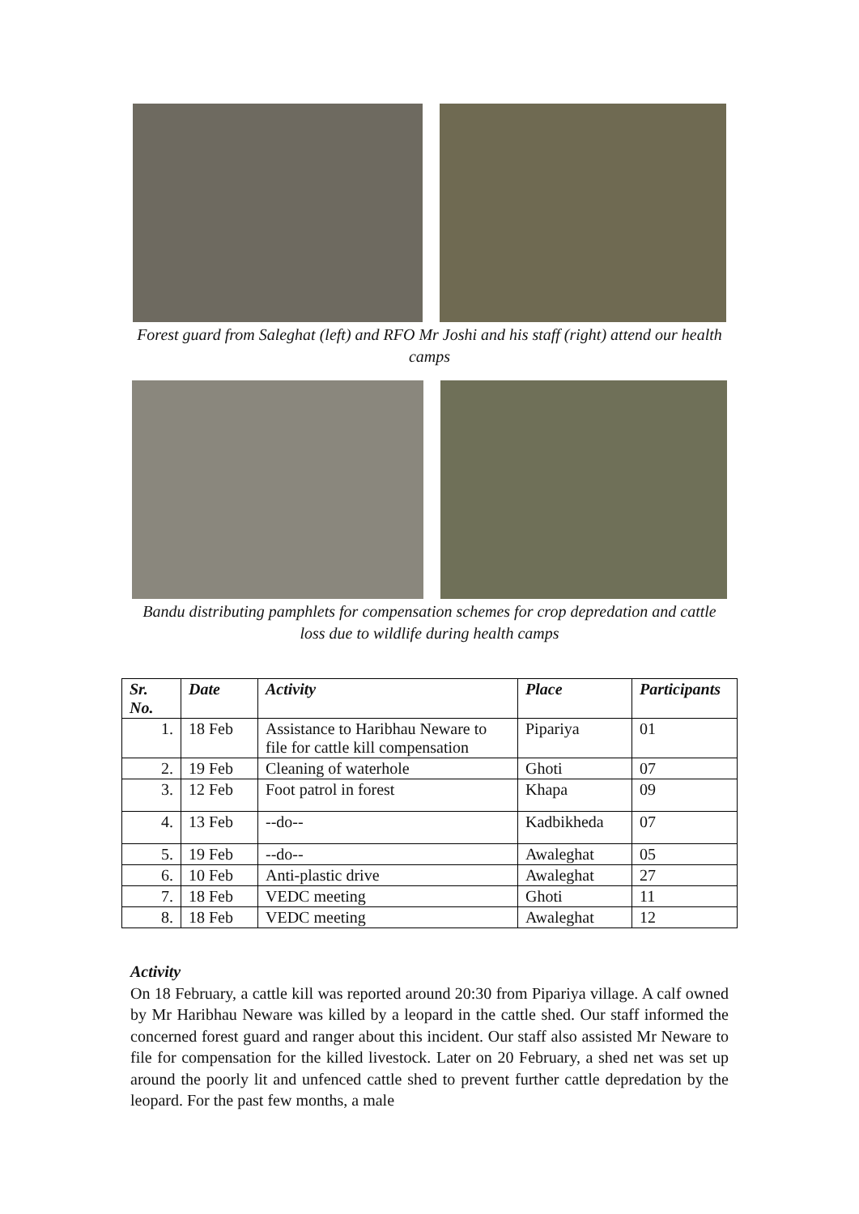Forest guard from Saleghat (left) and RFO Mr Joshi and his staff (right) attend our health camps
Bandu distributing pamphlets for compensation schemes for crop depredation and cattle loss due to wildlife during health camps
| Sr. No. | Date | Activity | Place | Participants |
| --- | --- | --- | --- | --- |
| 1. | 18 Feb | Assistance to Haribhau Neware to file for cattle kill compensation | Pipariya | 01 |
| 2. | 19 Feb | Cleaning of waterhole | Ghoti | 07 |
| 3. | 12 Feb | Foot patrol in forest | Khapa | 09 |
| 4. | 13 Feb | --do-- | Kadbikheda | 07 |
| 5. | 19 Feb | --do-- | Awaleghat | 05 |
| 6. | 10 Feb | Anti-plastic drive | Awaleghat | 27 |
| 7. | 18 Feb | VEDC meeting | Ghoti | 11 |
| 8. | 18 Feb | VEDC meeting | Awaleghat | 12 |
Activity
On 18 February, a cattle kill was reported around 20:30 from Pipariya village. A calf owned by Mr Haribhau Neware was killed by a leopard in the cattle shed. Our staff informed the concerned forest guard and ranger about this incident. Our staff also assisted Mr Neware to file for compensation for the killed livestock. Later on 20 February, a shed net was set up around the poorly lit and unfenced cattle shed to prevent further cattle depredation by the leopard. For the past few months, a male